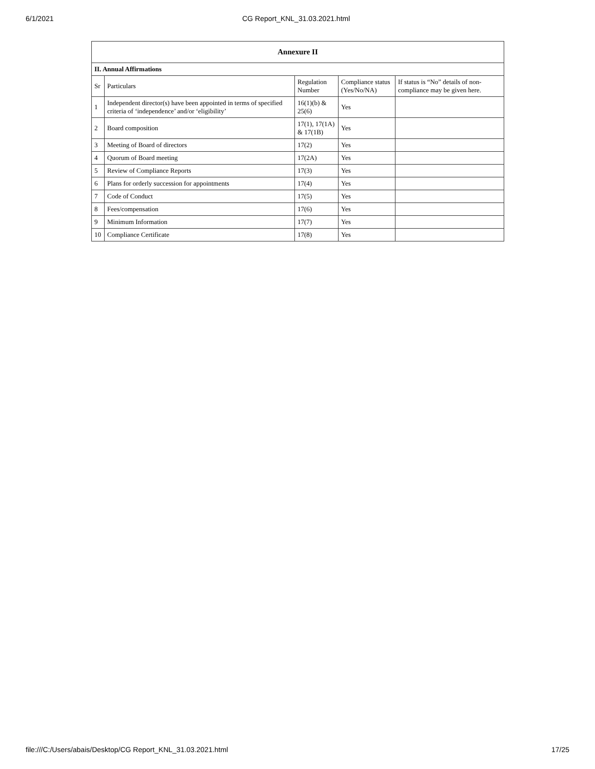6/1/2021 CG Report_KNL_31.03.2021.html
| Annexure II | | | | |
| II. Annual Affirmations | | | | |
| Sr | Particulars | Regulation Number | Compliance status (Yes/No/NA) | If status is “No” details of non-compliance may be given here. |
| 1 | Independent director(s) have been appointed in terms of specified criteria of ‘independence’ and/or ‘eligibility’ | 16(1)(b) & 25(6) | Yes | |
| 2 | Board composition | 17(1), 17(1A) & 17(1B) | Yes | |
| 3 | Meeting of Board of directors | 17(2) | Yes | |
| 4 | Quorum of Board meeting | 17(2A) | Yes | |
| 5 | Review of Compliance Reports | 17(3) | Yes | |
| 6 | Plans for orderly succession for appointments | 17(4) | Yes | |
| 7 | Code of Conduct | 17(5) | Yes | |
| 8 | Fees/compensation | 17(6) | Yes | |
| 9 | Minimum Information | 17(7) | Yes | |
| 10 | Compliance Certificate | 17(8) | Yes | |
file:///C:/Users/abais/Desktop/CG Report_KNL_31.03.2021.html 17/25